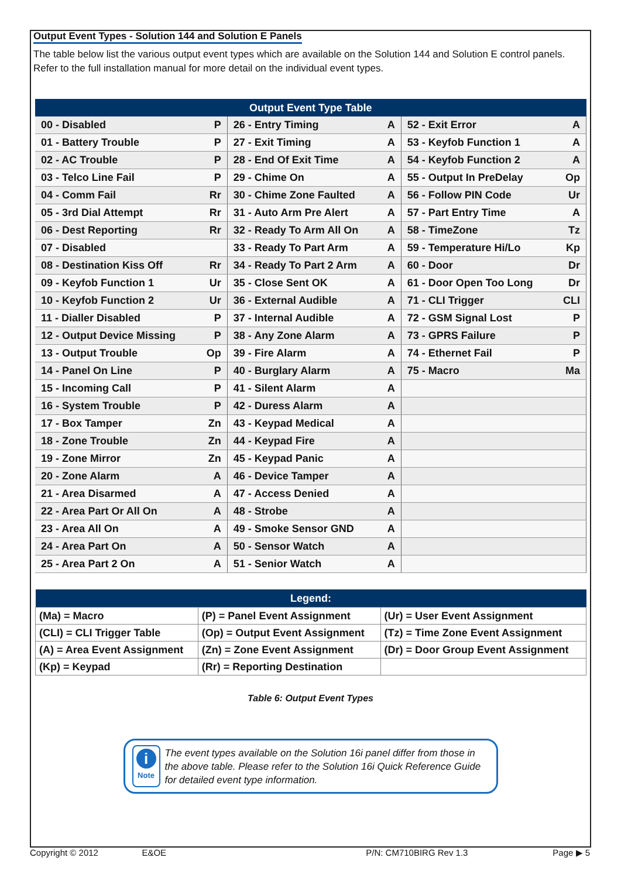Output Event Types - Solution 144 and Solution E Panels
The table below list the various output event types which are available on the Solution 144 and Solution E control panels. Refer to the full installation manual for more detail on the individual event types.
| Output Event Type Table | | | | | |
| --- | --- | --- | --- | --- | --- |
| 00 - Disabled | P | 26 - Entry Timing | A | 52 - Exit Error | A |
| 01 - Battery Trouble | P | 27 - Exit Timing | A | 53 - Keyfob Function 1 | A |
| 02 - AC Trouble | P | 28 - End Of Exit Time | A | 54 - Keyfob Function 2 | A |
| 03 - Telco Line Fail | P | 29 - Chime On | A | 55 - Output In PreDelay | Op |
| 04 - Comm Fail | Rr | 30 - Chime Zone Faulted | A | 56 - Follow PIN Code | Ur |
| 05 - 3rd Dial Attempt | Rr | 31 - Auto Arm Pre Alert | A | 57 - Part Entry Time | A |
| 06 - Dest Reporting | Rr | 32 - Ready To Arm All On | A | 58 - TimeZone | Tz |
| 07 - Disabled | | 33 - Ready To Part Arm | A | 59 - Temperature Hi/Lo | Kp |
| 08 - Destination Kiss Off | Rr | 34 - Ready To Part 2 Arm | A | 60 - Door | Dr |
| 09 - Keyfob Function 1 | Ur | 35 - Close Sent OK | A | 61 - Door Open Too Long | Dr |
| 10 - Keyfob Function 2 | Ur | 36 - External Audible | A | 71 - CLI Trigger | CLI |
| 11 - Dialler Disabled | P | 37 - Internal Audible | A | 72 - GSM Signal Lost | P |
| 12 - Output Device Missing | P | 38 - Any Zone Alarm | A | 73 - GPRS Failure | P |
| 13 - Output Trouble | Op | 39 - Fire Alarm | A | 74 - Ethernet Fail | P |
| 14 - Panel On Line | P | 40 - Burglary Alarm | A | 75 - Macro | Ma |
| 15 - Incoming Call | P | 41 - Silent Alarm | A | | |
| 16 - System Trouble | P | 42 - Duress Alarm | A | | |
| 17 - Box Tamper | Zn | 43 - Keypad Medical | A | | |
| 18 - Zone Trouble | Zn | 44 - Keypad Fire | A | | |
| 19 - Zone Mirror | Zn | 45 - Keypad Panic | A | | |
| 20 - Zone Alarm | A | 46 - Device Tamper | A | | |
| 21 - Area Disarmed | A | 47 - Access Denied | A | | |
| 22 - Area Part Or All On | A | 48 - Strobe | A | | |
| 23 - Area All On | A | 49 - Smoke Sensor GND | A | | |
| 24 - Area Part On | A | 50 - Sensor Watch | A | | |
| 25 - Area Part 2 On | A | 51 - Senior Watch | A | | |
| Legend: | | |
| --- | --- | --- |
| (Ma) = Macro | (P) = Panel Event Assignment | (Ur) = User Event Assignment |
| (CLI) = CLI Trigger Table | (Op) = Output Event Assignment | (Tz) = Time Zone Event Assignment |
| (A) = Area Event Assignment | (Zn) = Zone Event Assignment | (Dr) = Door Group Event Assignment |
| (Kp) = Keypad | (Rr) = Reporting Destination | |
Table 6: Output Event Types
i
Note
The event types available on the Solution 16i panel differ from those in the above table. Please refer to the Solution 16i Quick Reference Guide for detailed event type information.
Copyright © 2012 E&OE P/N: CM710BIRG Rev 1.3 Page ▶ 5